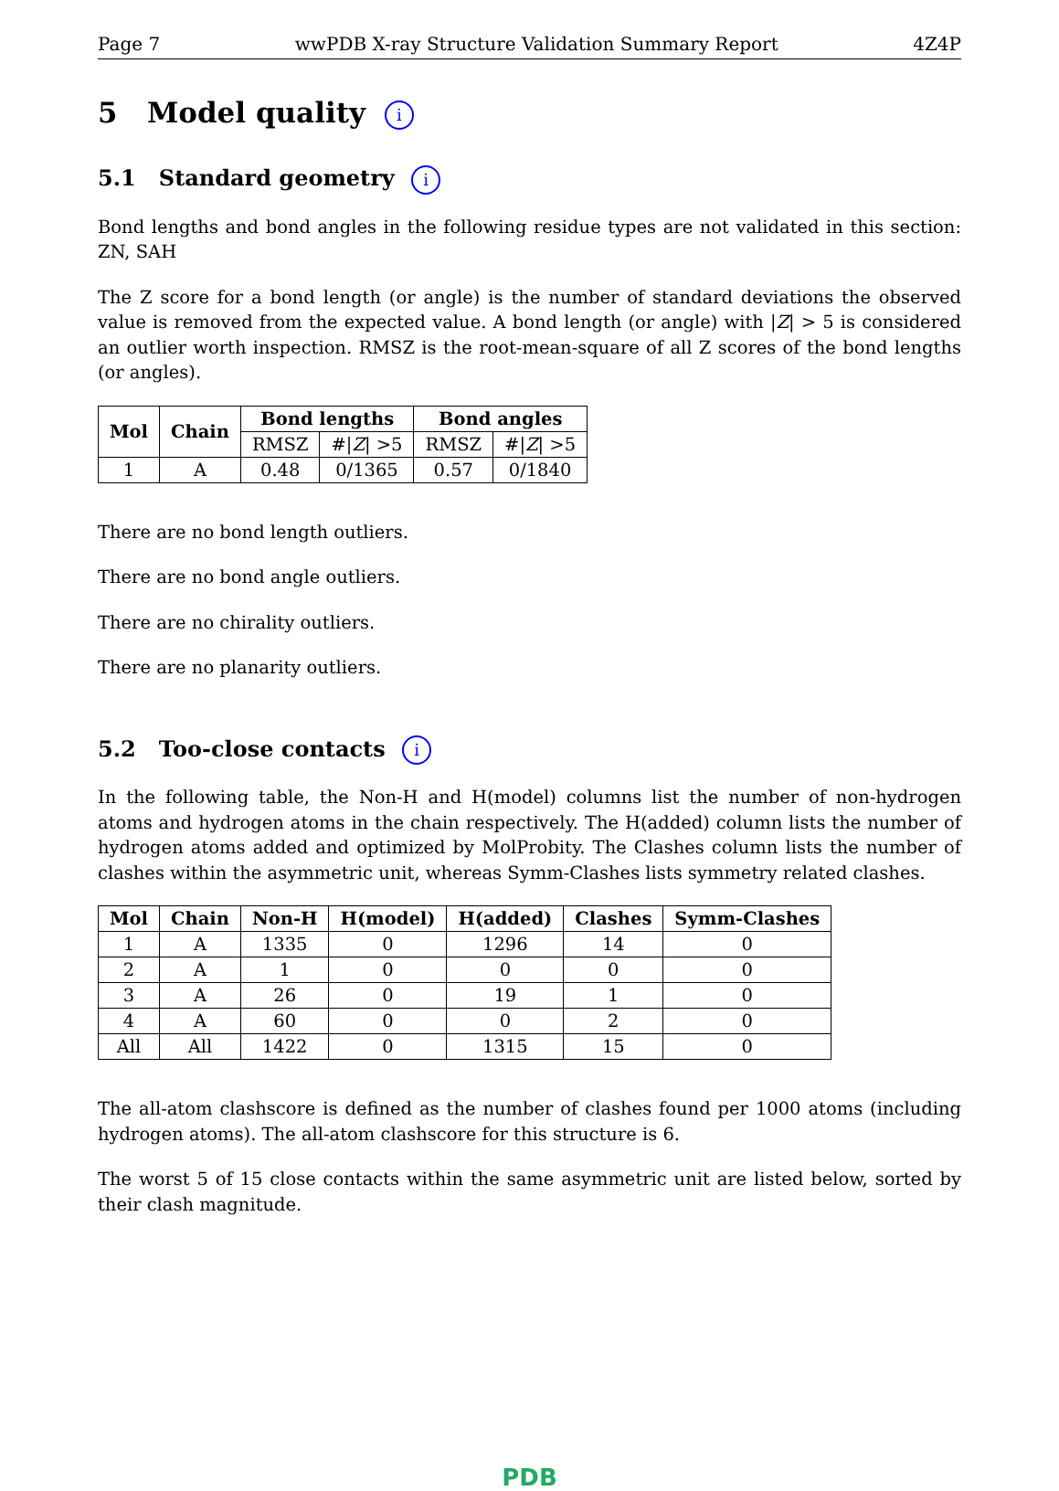Page 7 wwPDB X-ray Structure Validation Summary Report 4Z4P
5 Model quality i
5.1 Standard geometry i
Bond lengths and bond angles in the following residue types are not validated in this section: ZN, SAH
The Z score for a bond length (or angle) is the number of standard deviations the observed value is removed from the expected value. A bond length (or angle) with |Z| > 5 is considered an outlier worth inspection. RMSZ is the root-mean-square of all Z scores of the bond lengths (or angles).
| Mol | Chain | Bond lengths | | Bond angles | |
| --- | --- | --- | --- | --- | --- |
| | | RMSZ | #/ Z / >5 | RMSZ | #/ Z / >5 |
| 1 | A | 0.48 | 0/1365 | 0.57 | 0/1840 |
There are no bond length outliers.
There are no bond angle outliers.
There are no chirality outliers.
There are no planarity outliers.
5.2 Too-close contacts i
In the following table, the Non-H and H(model) columns list the number of non-hydrogen atoms and hydrogen atoms in the chain respectively. The H(added) column lists the number of hydrogen atoms added and optimized by MolProbity. The Clashes column lists the number of clashes within the asymmetric unit, whereas Symm-Clashes lists symmetry related clashes.
| Mol | Chain | Non-H | H(model) | H(added) | Clashes | Symm-Clashes |
| --- | --- | --- | --- | --- | --- | --- |
| 1 | A | 1335 | 0 | 1296 | 14 | 0 |
| 2 | A | 1 | 0 | 0 | 0 | 0 |
| 3 | A | 26 | 0 | 19 | 1 | 0 |
| 4 | A | 60 | 0 | 0 | 2 | 0 |
| All | All | 1422 | 0 | 1315 | 15 | 0 |
The all-atom clashscore is defined as the number of clashes found per 1000 atoms (including hydrogen atoms). The all-atom clashscore for this structure is 6.
The worst 5 of 15 close contacts within the same asymmetric unit are listed below, sorted by their clash magnitude.
PDB